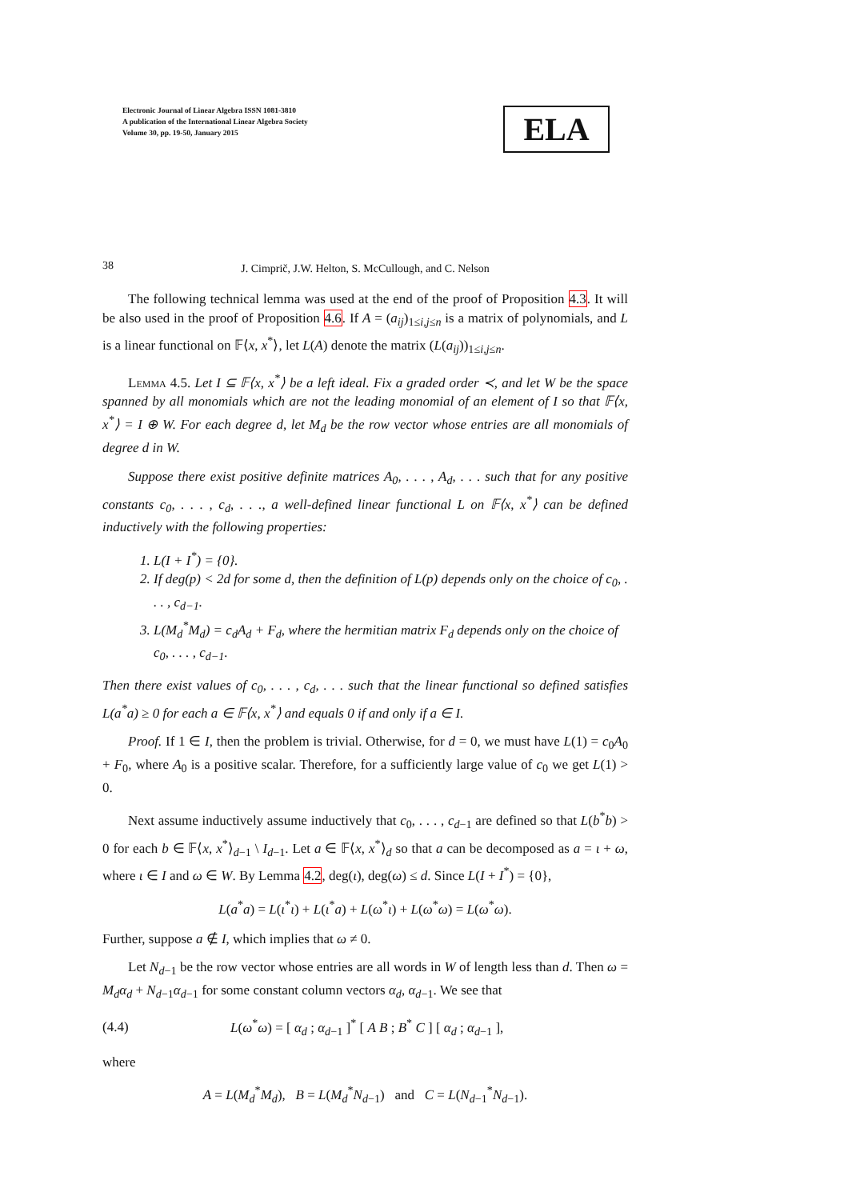Electronic Journal of Linear Algebra ISSN 1081-3810
A publication of the International Linear Algebra Society
Volume 30, pp. 19-50, January 2015
ELA
38
J. Cimprič, J.W. Helton, S. McCullough, and C. Nelson
The following technical lemma was used at the end of the proof of Proposition 4.3. It will be also used in the proof of Proposition 4.6. If A = (a<sub>ij</sub>)<sub>1≤i,j≤n</sub> is a matrix of polynomials, and L is a linear functional on 𝔽⟨x, x<sup>*</sup>⟩, let L(A) denote the matrix (L(a<sub>ij</sub>))<sub>1≤i,j≤n</sub>.
Lemma 4.5. Let I ⊆ 𝔽⟨x, x<sup>*</sup>⟩ be a left ideal. Fix a graded order ≺, and let W be the space spanned by all monomials which are not the leading monomial of an element of I so that 𝔽⟨x, x<sup>*</sup>⟩ = I ⊕ W. For each degree d, let M<sub>d</sub> be the row vector whose entries are all monomials of degree d in W.
Suppose there exist positive definite matrices A<sub>0</sub>, . . . , A<sub>d</sub>, . . . such that for any positive constants c<sub>0</sub>, . . . , c<sub>d</sub>, . . ., a well-defined linear functional L on 𝔽⟨x, x<sup>*</sup>⟩ can be defined inductively with the following properties:
1. L(I + I<sup>*</sup>) = {0}.
2. If deg(p) < 2d for some d, then the definition of L(p) depends only on the choice of c<sub>0</sub>, . . . , c<sub>d−1</sub>.
3. L(M<sub>d</sub><sup>*</sup>M<sub>d</sub>) = c<sub>d</sub>A<sub>d</sub> + F<sub>d</sub>, where the hermitian matrix F<sub>d</sub> depends only on the choice of c<sub>0</sub>, . . . , c<sub>d−1</sub>.
Then there exist values of c<sub>0</sub>, . . . , c<sub>d</sub>, . . . such that the linear functional so defined satisfies L(a<sup>*</sup>a) ≥ 0 for each a ∈ 𝔽⟨x, x<sup>*</sup>⟩ and equals 0 if and only if a ∈ I.
Proof. If 1 ∈ I, then the problem is trivial. Otherwise, for d = 0, we must have L(1) = c<sub>0</sub>A<sub>0</sub> + F<sub>0</sub>, where A<sub>0</sub> is a positive scalar. Therefore, for a sufficiently large value of c<sub>0</sub> we get L(1) > 0.
Next assume inductively assume inductively that c<sub>0</sub>, . . . , c<sub>d−1</sub> are defined so that L(b<sup>*</sup>b) > 0 for each b ∈ 𝔽⟨x, x<sup>*</sup>⟩<sub>d−1</sub> \ I<sub>d−1</sub>. Let a ∈ 𝔽⟨x, x<sup>*</sup>⟩<sub>d</sub> so that a can be decomposed as a = ι + ω, where ι ∈ I and ω ∈ W. By Lemma 4.2, deg(ι), deg(ω) ≤ d. Since L(I + I<sup>*</sup>) = {0},
L(a<sup>*</sup>a) = L(ι<sup>*</sup>ι) + L(ι<sup>*</sup>a) + L(ω<sup>*</sup>ι) + L(ω<sup>*</sup>ω) = L(ω<sup>*</sup>ω).
Further, suppose a ∉ I, which implies that ω ≠ 0.
Let N<sub>d−1</sub> be the row vector whose entries are all words in W of length less than d. Then ω = M<sub>d</sub>α<sub>d</sub> + N<sub>d−1</sub>α<sub>d−1</sub> for some constant column vectors α<sub>d</sub>, α<sub>d−1</sub>. We see that
(4.4) L(ω<sup>*</sup>ω) = [ α<sub>d</sub> ; α<sub>d−1</sub> ]<sup>*</sup> [ A B ; B<sup>*</sup> C ] [ α<sub>d</sub> ; α<sub>d−1</sub> ],
where
A = L(M<sub>d</sub><sup>*</sup>M<sub>d</sub>), B = L(M<sub>d</sub><sup>*</sup>N<sub>d−1</sub>) and C = L(N<sub>d−1</sub><sup>*</sup>N<sub>d−1</sub>).